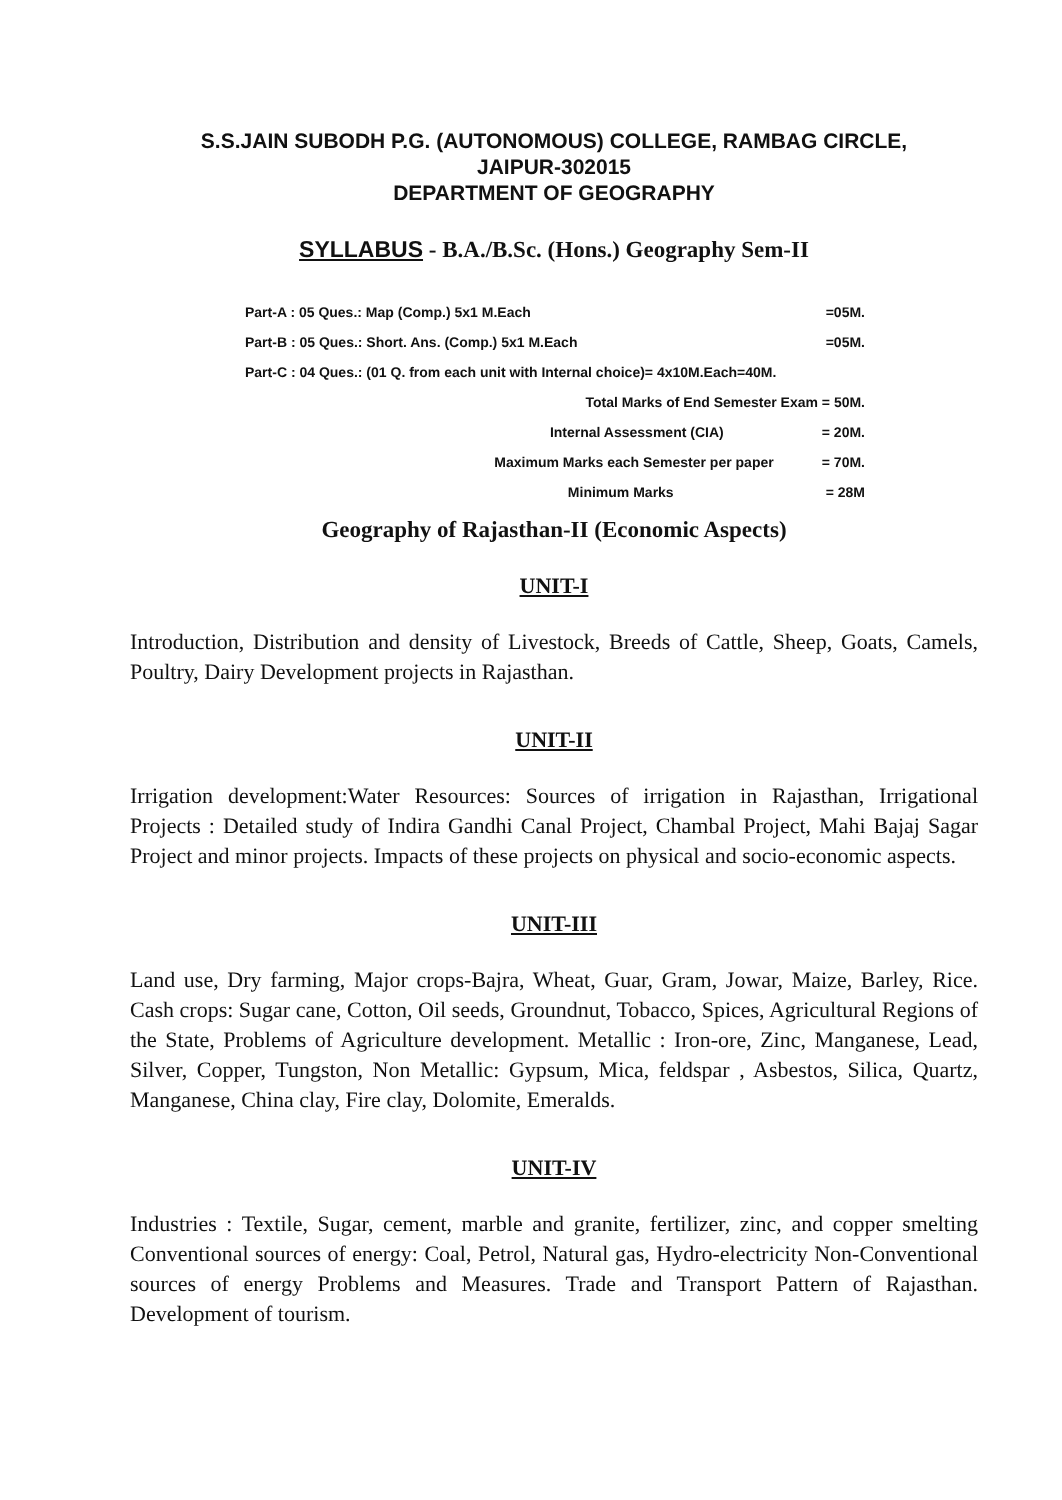S.S.JAIN SUBODH P.G. (AUTONOMOUS) COLLEGE, RAMBAG CIRCLE,
JAIPUR-302015
DEPARTMENT OF GEOGRAPHY
SYLLABUS - B.A./B.Sc. (Hons.) Geography Sem-II
| Part-A : 05 Ques.: Map (Comp.) 5x1 M.Each | =05M. |
| Part-B : 05 Ques.: Short. Ans. (Comp.) 5x1 M.Each | =05M. |
| Part-C : 04 Ques.: (01 Q. from each unit with Internal choice)= 4x10M.Each=40M. | |
| Total Marks of End Semester Exam = 50M. | |
| Internal Assessment (CIA) | = 20M. |
| Maximum Marks each Semester per paper | = 70M. |
| Minimum Marks | = 28M |
Geography of Rajasthan-II (Economic Aspects)
UNIT-I
Introduction, Distribution and density of Livestock, Breeds of Cattle, Sheep, Goats, Camels, Poultry, Dairy Development projects in Rajasthan.
UNIT-II
Irrigation development:Water Resources: Sources of irrigation in Rajasthan, Irrigational Projects : Detailed study of Indira Gandhi Canal Project, Chambal Project, Mahi Bajaj Sagar Project and minor projects. Impacts of these projects on physical and socio-economic aspects.
UNIT-III
Land use, Dry farming, Major crops-Bajra, Wheat, Guar, Gram, Jowar, Maize, Barley, Rice. Cash crops: Sugar cane, Cotton, Oil seeds, Groundnut, Tobacco, Spices, Agricultural Regions of the State, Problems of Agriculture development. Metallic : Iron-ore, Zinc, Manganese, Lead, Silver, Copper, Tungston, Non Metallic: Gypsum, Mica, feldspar , Asbestos, Silica, Quartz, Manganese, China clay, Fire clay, Dolomite, Emeralds.
UNIT-IV
Industries : Textile, Sugar, cement, marble and granite, fertilizer, zinc, and copper smelting Conventional sources of energy: Coal, Petrol, Natural gas, Hydro-electricity Non-Conventional sources of energy Problems and Measures. Trade and Transport Pattern of Rajasthan. Development of tourism.